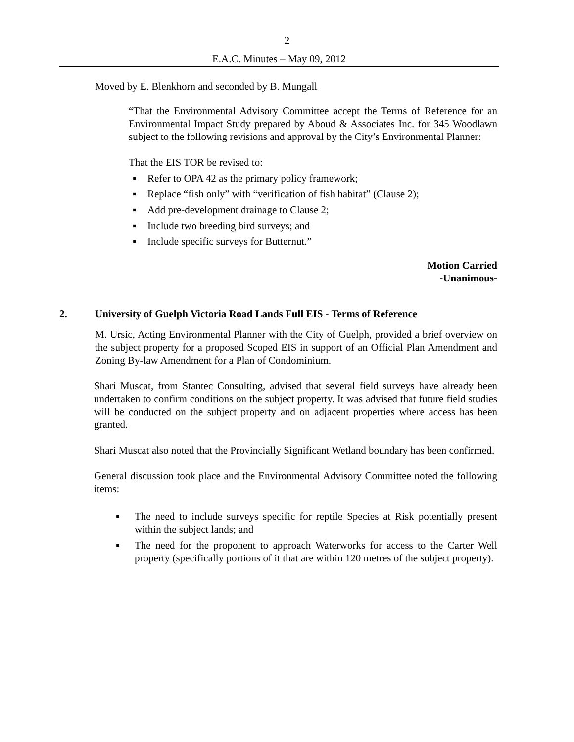2
E.A.C. Minutes – May 09, 2012
Moved by E. Blenkhorn and seconded by B. Mungall
“That the Environmental Advisory Committee accept the Terms of Reference for an Environmental Impact Study prepared by Aboud & Associates Inc. for 345 Woodlawn subject to the following revisions and approval by the City’s Environmental Planner:
That the EIS TOR be revised to:
▪ Refer to OPA 42 as the primary policy framework;
▪ Replace “fish only” with “verification of fish habitat” (Clause 2);
▪ Add pre-development drainage to Clause 2;
▪ Include two breeding bird surveys; and
▪ Include specific surveys for Butternut.”
Motion Carried
-Unanimous-
2. University of Guelph Victoria Road Lands Full EIS - Terms of Reference
M. Ursic, Acting Environmental Planner with the City of Guelph, provided a brief overview on the subject property for a proposed Scoped EIS in support of an Official Plan Amendment and Zoning By-law Amendment for a Plan of Condominium.
Shari Muscat, from Stantec Consulting, advised that several field surveys have already been undertaken to confirm conditions on the subject property. It was advised that future field studies will be conducted on the subject property and on adjacent properties where access has been granted.
Shari Muscat also noted that the Provincially Significant Wetland boundary has been confirmed.
General discussion took place and the Environmental Advisory Committee noted the following items:
▪ The need to include surveys specific for reptile Species at Risk potentially present within the subject lands; and
▪ The need for the proponent to approach Waterworks for access to the Carter Well property (specifically portions of it that are within 120 metres of the subject property).